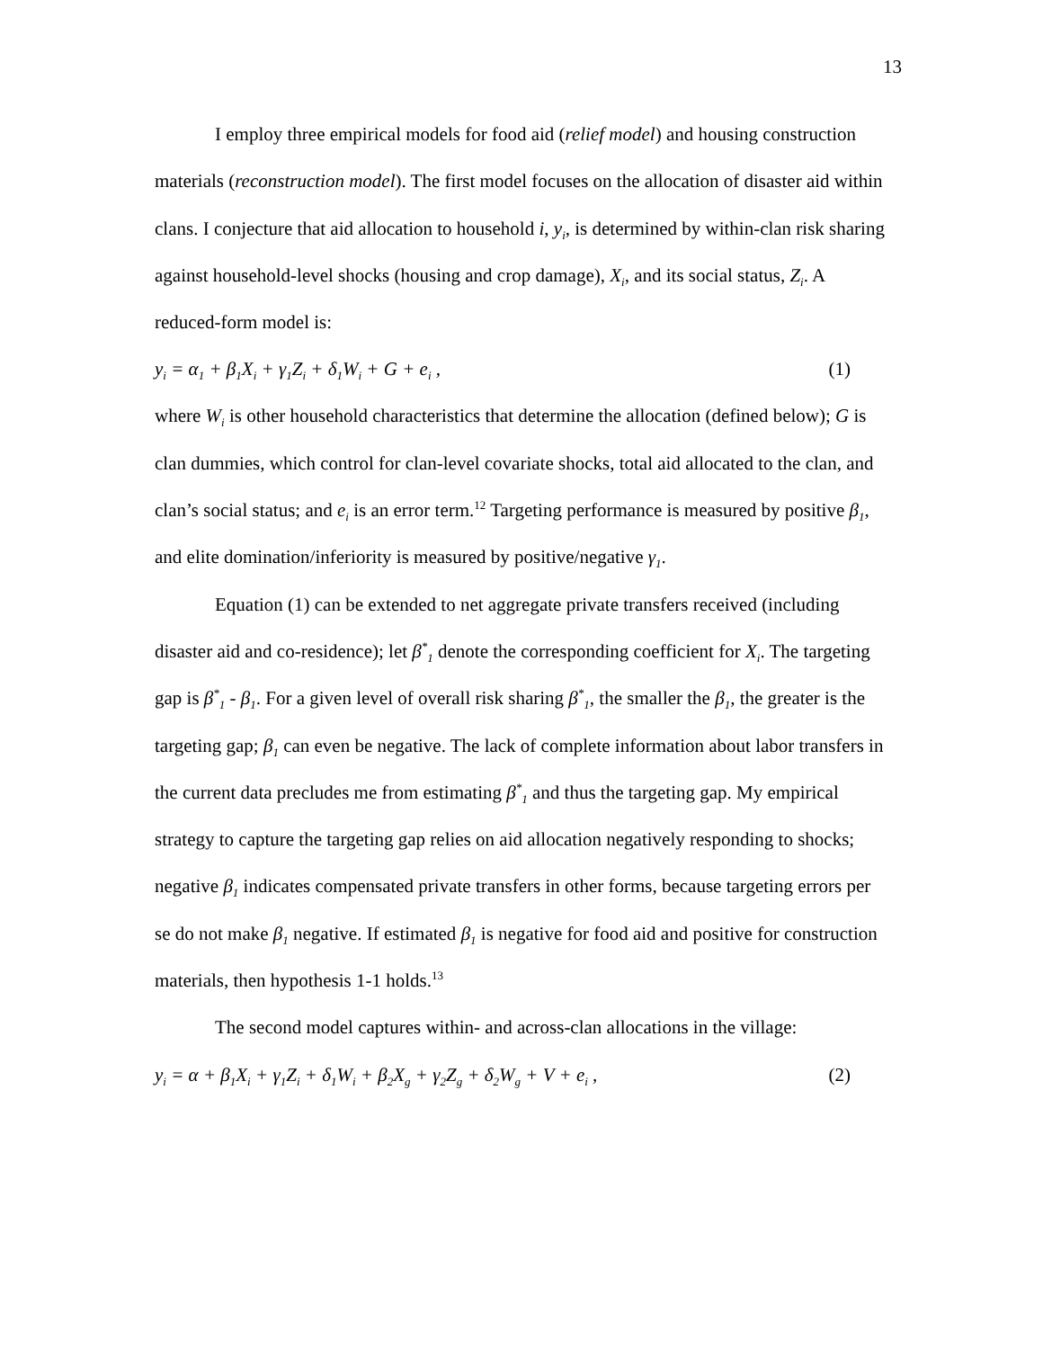13
I employ three empirical models for food aid (relief model) and housing construction materials (reconstruction model). The first model focuses on the allocation of disaster aid within clans. I conjecture that aid allocation to household i, y<sub>i</sub>, is determined by within-clan risk sharing against household-level shocks (housing and crop damage), X<sub>i</sub>, and its social status, Z<sub>i</sub>. A reduced-form model is:
y<sub>i</sub> = α<sub>1</sub> + β<sub>1</sub>X<sub>i</sub> + γ<sub>1</sub>Z<sub>i</sub> + δ<sub>1</sub>W<sub>i</sub> + G + e<sub>i</sub> , (1)
where W<sub>i</sub> is other household characteristics that determine the allocation (defined below); G is clan dummies, which control for clan-level covariate shocks, total aid allocated to the clan, and clan’s social status; and e<sub>i</sub> is an error term.<sup>12</sup> Targeting performance is measured by positive β<sub>1</sub>, and elite domination/inferiority is measured by positive/negative γ<sub>1</sub>.
Equation (1) can be extended to net aggregate private transfers received (including disaster aid and co-residence); let β<sup>*</sup><sub>1</sub> denote the corresponding coefficient for X<sub>i</sub>. The targeting gap is β<sup>*</sup><sub>1</sub> - β<sub>1</sub>. For a given level of overall risk sharing β<sup>*</sup><sub>1</sub>, the smaller the β<sub>1</sub>, the greater is the targeting gap; β<sub>1</sub> can even be negative. The lack of complete information about labor transfers in the current data precludes me from estimating β<sup>*</sup><sub>1</sub> and thus the targeting gap. My empirical strategy to capture the targeting gap relies on aid allocation negatively responding to shocks; negative β<sub>1</sub> indicates compensated private transfers in other forms, because targeting errors per se do not make β<sub>1</sub> negative. If estimated β<sub>1</sub> is negative for food aid and positive for construction materials, then hypothesis 1-1 holds.<sup>13</sup>
The second model captures within- and across-clan allocations in the village:
y<sub>i</sub> = α + β<sub>1</sub>X<sub>i</sub> + γ<sub>1</sub>Z<sub>i</sub> + δ<sub>1</sub>W<sub>i</sub> + β<sub>2</sub>X<sub>g</sub> + γ<sub>2</sub>Z<sub>g</sub> + δ<sub>2</sub>W<sub>g</sub> + V + e<sub>i</sub> , (2)